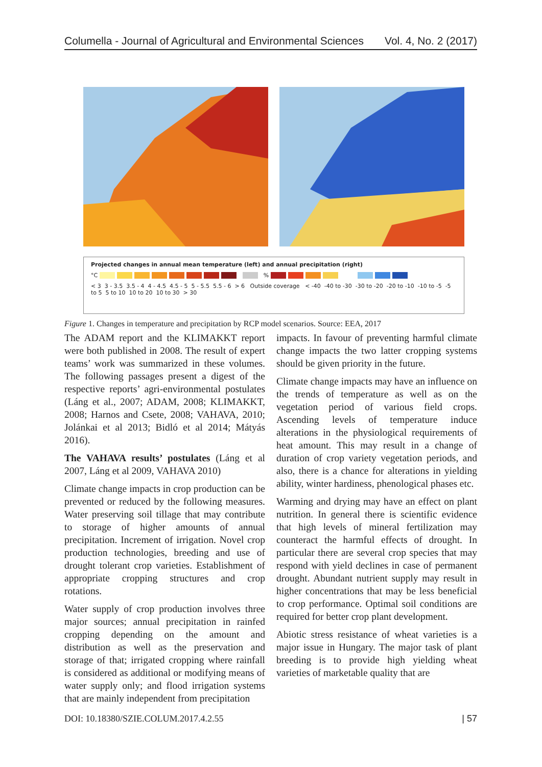Columella - Journal of Agricultural and Environmental Sciences Vol. 4, No. 2 (2017)
Projected changes in annual mean temperature (left) and annual precipitation (right)
°C %
< 3 3 - 3.5 3.5 - 4 4 - 4.5 4.5 - 5 5 - 5.5 5.5 - 6 > 6 Outside coverage < -40 -40 to -30 -30 to -20 -20 to -10 -10 to -5 -5 to 5 5 to 10 10 to 20 10 to 30 > 30
Figure 1. Changes in temperature and precipitation by RCP model scenarios. Source: EEA, 2017
The ADAM report and the KLIMAKKT report were both published in 2008. The result of expert teams’ work was summarized in these volumes. The following passages present a digest of the respective reports’ agri-environmental postulates (Láng et al., 2007; ADAM, 2008; KLIMAKKT, 2008; Harnos and Csete, 2008; VAHAVA, 2010; Jolánkai et al 2013; Bidló et al 2014; Mátyás 2016).
The VAHAVA results’ postulates (Láng et al 2007, Láng et al 2009, VAHAVA 2010)
Climate change impacts in crop production can be prevented or reduced by the following measures. Water preserving soil tillage that may contribute to storage of higher amounts of annual precipitation. Increment of irrigation. Novel crop production technologies, breeding and use of drought tolerant crop varieties. Establishment of appropriate cropping structures and crop rotations.
Water supply of crop production involves three major sources; annual precipitation in rainfed cropping depending on the amount and distribution as well as the preservation and storage of that; irrigated cropping where rainfall is considered as additional or modifying means of water supply only; and flood irrigation systems that are mainly independent from precipitation
impacts. In favour of preventing harmful climate change impacts the two latter cropping systems should be given priority in the future.
Climate change impacts may have an influence on the trends of temperature as well as on the vegetation period of various field crops. Ascending levels of temperature induce alterations in the physiological requirements of heat amount. This may result in a change of duration of crop variety vegetation periods, and also, there is a chance for alterations in yielding ability, winter hardiness, phenological phases etc.
Warming and drying may have an effect on plant nutrition. In general there is scientific evidence that high levels of mineral fertilization may counteract the harmful effects of drought. In particular there are several crop species that may respond with yield declines in case of permanent drought. Abundant nutrient supply may result in higher concentrations that may be less beneficial to crop performance. Optimal soil conditions are required for better crop plant development.
Abiotic stress resistance of wheat varieties is a major issue in Hungary. The major task of plant breeding is to provide high yielding wheat varieties of marketable quality that are
DOI: 10.18380/SZIE.COLUM.2017.4.2.55 | 57